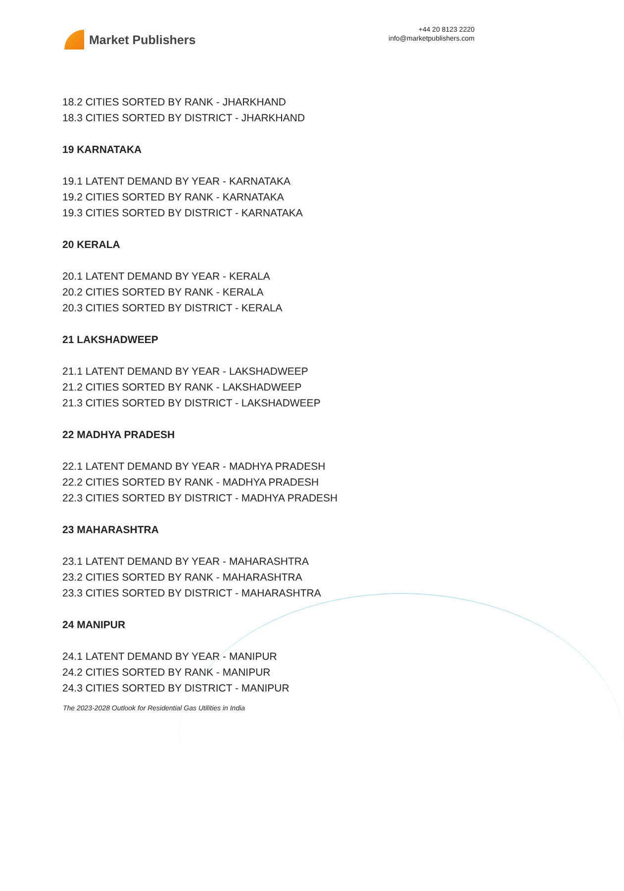Market Publishers
+44 20 8123 2220
info@marketpublishers.com
18.2 CITIES SORTED BY RANK - JHARKHAND
18.3 CITIES SORTED BY DISTRICT - JHARKHAND
19 KARNATAKA
19.1 LATENT DEMAND BY YEAR - KARNATAKA
19.2 CITIES SORTED BY RANK - KARNATAKA
19.3 CITIES SORTED BY DISTRICT - KARNATAKA
20 KERALA
20.1 LATENT DEMAND BY YEAR - KERALA
20.2 CITIES SORTED BY RANK - KERALA
20.3 CITIES SORTED BY DISTRICT - KERALA
21 LAKSHADWEEP
21.1 LATENT DEMAND BY YEAR - LAKSHADWEEP
21.2 CITIES SORTED BY RANK - LAKSHADWEEP
21.3 CITIES SORTED BY DISTRICT - LAKSHADWEEP
22 MADHYA PRADESH
22.1 LATENT DEMAND BY YEAR - MADHYA PRADESH
22.2 CITIES SORTED BY RANK - MADHYA PRADESH
22.3 CITIES SORTED BY DISTRICT - MADHYA PRADESH
23 MAHARASHTRA
23.1 LATENT DEMAND BY YEAR - MAHARASHTRA
23.2 CITIES SORTED BY RANK - MAHARASHTRA
23.3 CITIES SORTED BY DISTRICT - MAHARASHTRA
24 MANIPUR
24.1 LATENT DEMAND BY YEAR - MANIPUR
24.2 CITIES SORTED BY RANK - MANIPUR
24.3 CITIES SORTED BY DISTRICT - MANIPUR
The 2023-2028 Outlook for Residential Gas Utilities in India